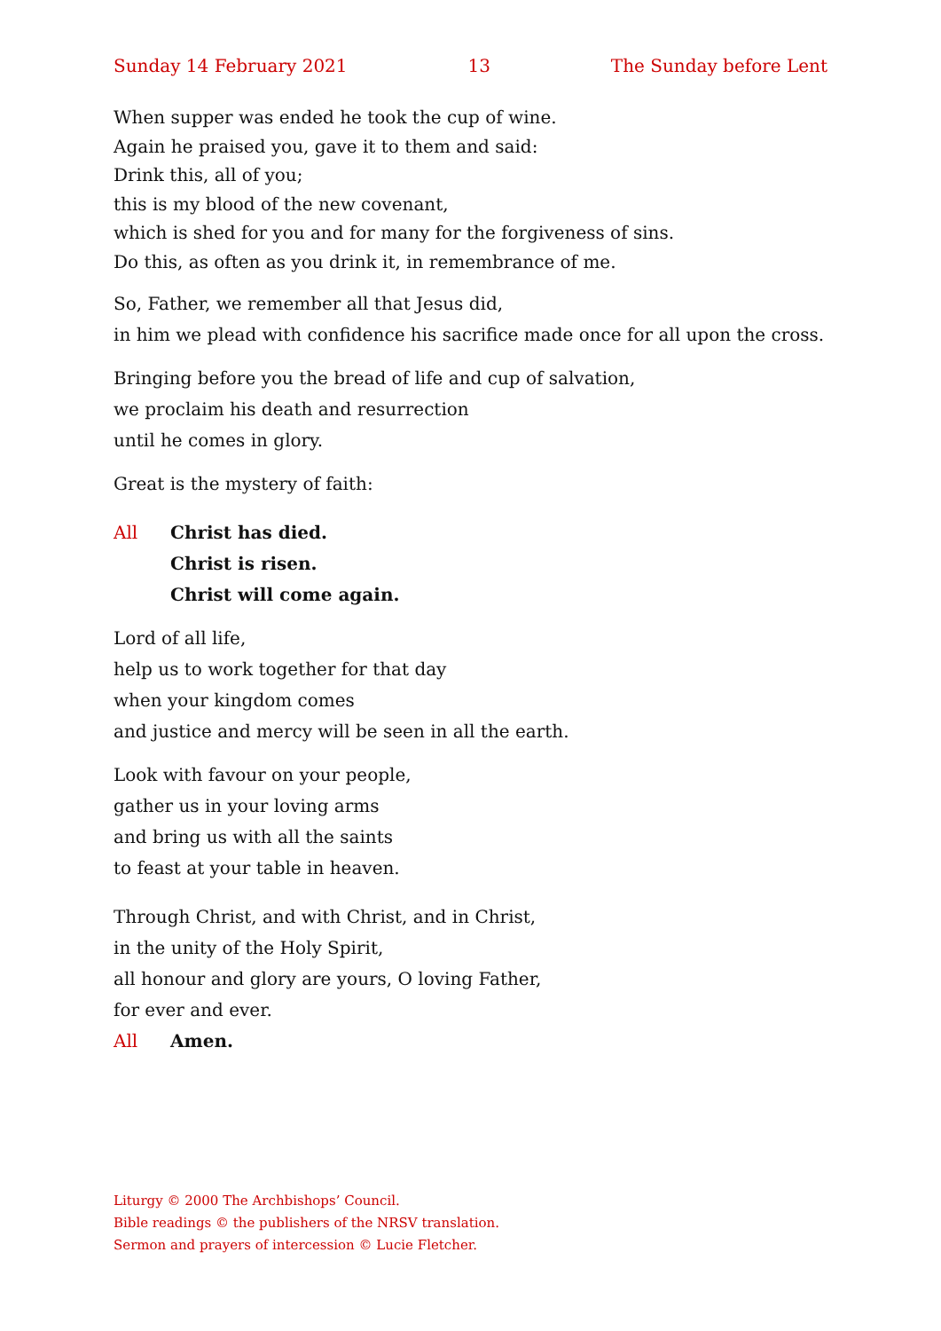Sunday 14 February 2021 13 The Sunday before Lent
When supper was ended he took the cup of wine.
Again he praised you, gave it to them and said:
Drink this, all of you;
this is my blood of the new covenant,
which is shed for you and for many for the forgiveness of sins.
Do this, as often as you drink it, in remembrance of me.
So, Father, we remember all that Jesus did,
in him we plead with confidence his sacrifice made once for all upon the cross.
Bringing before you the bread of life and cup of salvation,
we proclaim his death and resurrection
until he comes in glory.
Great is the mystery of faith:
All Christ has died.
Christ is risen.
Christ will come again.
Lord of all life,
help us to work together for that day
when your kingdom comes
and justice and mercy will be seen in all the earth.
Look with favour on your people,
gather us in your loving arms
and bring us with all the saints
to feast at your table in heaven.
Through Christ, and with Christ, and in Christ,
in the unity of the Holy Spirit,
all honour and glory are yours, O loving Father,
for ever and ever.
All Amen.
Liturgy © 2000 The Archbishops’ Council.
Bible readings © the publishers of the NRSV translation.
Sermon and prayers of intercession © Lucie Fletcher.